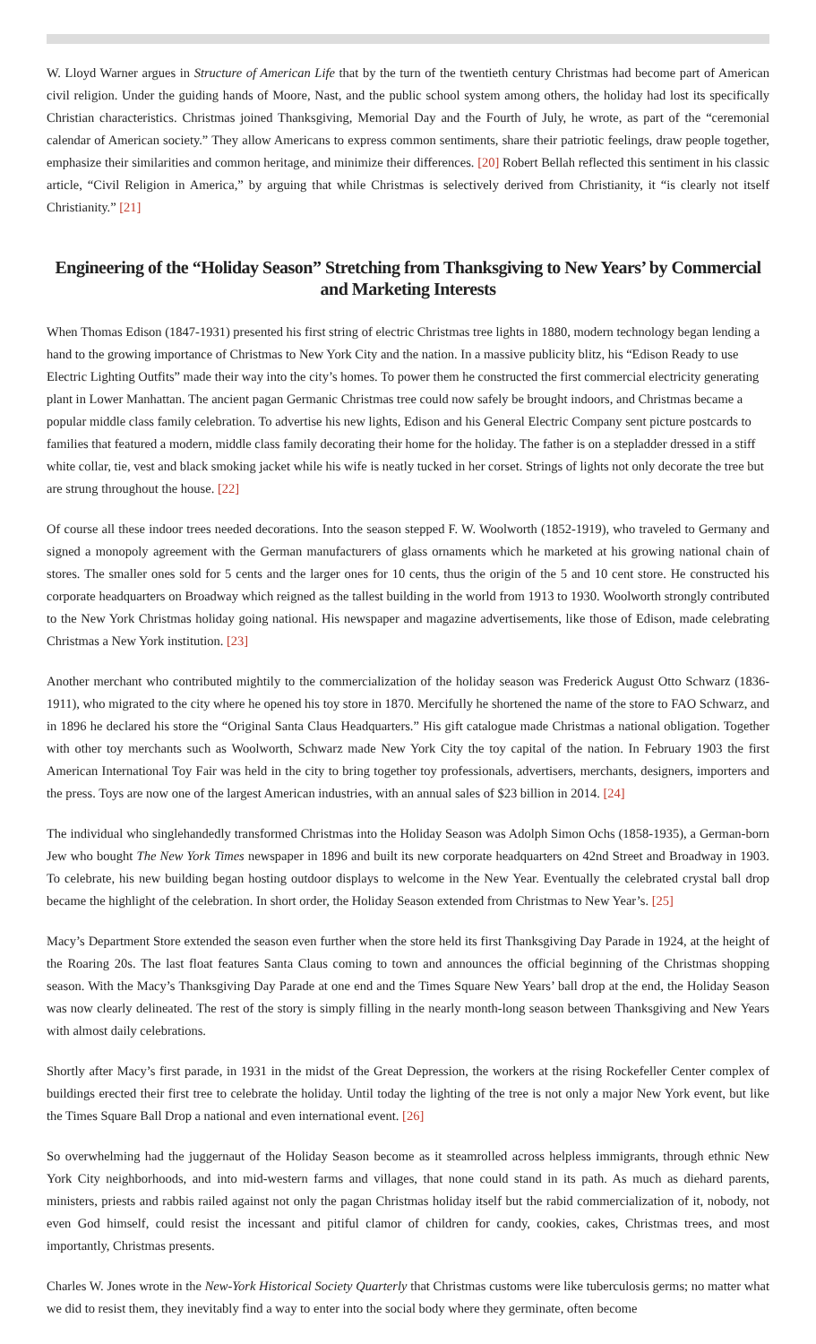W. Lloyd Warner argues in Structure of American Life that by the turn of the twentieth century Christmas had become part of American civil religion. Under the guiding hands of Moore, Nast, and the public school system among others, the holiday had lost its specifically Christian characteristics. Christmas joined Thanksgiving, Memorial Day and the Fourth of July, he wrote, as part of the “ceremonial calendar of American society.” They allow Americans to express common sentiments, share their patriotic feelings, draw people together, emphasize their similarities and common heritage, and minimize their differences. [20] Robert Bellah reflected this sentiment in his classic article, “Civil Religion in America,” by arguing that while Christmas is selectively derived from Christianity, it “is clearly not itself Christianity.” [21]
Engineering of the “Holiday Season” Stretching from Thanksgiving to New Years’ by Commercial and Marketing Interests
When Thomas Edison (1847-1931) presented his first string of electric Christmas tree lights in 1880, modern technology began lending a hand to the growing importance of Christmas to New York City and the nation. In a massive publicity blitz, his “Edison Ready to use Electric Lighting Outfits” made their way into the city’s homes. To power them he constructed the first commercial electricity generating plant in Lower Manhattan. The ancient pagan Germanic Christmas tree could now safely be brought indoors, and Christmas became a popular middle class family celebration. To advertise his new lights, Edison and his General Electric Company sent picture postcards to families that featured a modern, middle class family decorating their home for the holiday. The father is on a stepladder dressed in a stiff white collar, tie, vest and black smoking jacket while his wife is neatly tucked in her corset. Strings of lights not only decorate the tree but are strung throughout the house. [22]
Of course all these indoor trees needed decorations. Into the season stepped F. W. Woolworth (1852-1919), who traveled to Germany and signed a monopoly agreement with the German manufacturers of glass ornaments which he marketed at his growing national chain of stores. The smaller ones sold for 5 cents and the larger ones for 10 cents, thus the origin of the 5 and 10 cent store. He constructed his corporate headquarters on Broadway which reigned as the tallest building in the world from 1913 to 1930. Woolworth strongly contributed to the New York Christmas holiday going national. His newspaper and magazine advertisements, like those of Edison, made celebrating Christmas a New York institution. [23]
Another merchant who contributed mightily to the commercialization of the holiday season was Frederick August Otto Schwarz (1836-1911), who migrated to the city where he opened his toy store in 1870. Mercifully he shortened the name of the store to FAO Schwarz, and in 1896 he declared his store the “Original Santa Claus Headquarters.” His gift catalogue made Christmas a national obligation. Together with other toy merchants such as Woolworth, Schwarz made New York City the toy capital of the nation. In February 1903 the first American International Toy Fair was held in the city to bring together toy professionals, advertisers, merchants, designers, importers and the press. Toys are now one of the largest American industries, with an annual sales of $23 billion in 2014. [24]
The individual who singlehandedly transformed Christmas into the Holiday Season was Adolph Simon Ochs (1858-1935), a German-born Jew who bought The New York Times newspaper in 1896 and built its new corporate headquarters on 42nd Street and Broadway in 1903. To celebrate, his new building began hosting outdoor displays to welcome in the New Year. Eventually the celebrated crystal ball drop became the highlight of the celebration. In short order, the Holiday Season extended from Christmas to New Year’s. [25]
Macy’s Department Store extended the season even further when the store held its first Thanksgiving Day Parade in 1924, at the height of the Roaring 20s. The last float features Santa Claus coming to town and announces the official beginning of the Christmas shopping season. With the Macy’s Thanksgiving Day Parade at one end and the Times Square New Years’ ball drop at the end, the Holiday Season was now clearly delineated. The rest of the story is simply filling in the nearly month-long season between Thanksgiving and New Years with almost daily celebrations.
Shortly after Macy’s first parade, in 1931 in the midst of the Great Depression, the workers at the rising Rockefeller Center complex of buildings erected their first tree to celebrate the holiday. Until today the lighting of the tree is not only a major New York event, but like the Times Square Ball Drop a national and even international event. [26]
So overwhelming had the juggernaut of the Holiday Season become as it steamrolled across helpless immigrants, through ethnic New York City neighborhoods, and into mid-western farms and villages, that none could stand in its path. As much as diehard parents, ministers, priests and rabbis railed against not only the pagan Christmas holiday itself but the rabid commercialization of it, nobody, not even God himself, could resist the incessant and pitiful clamor of children for candy, cookies, cakes, Christmas trees, and most importantly, Christmas presents.
Charles W. Jones wrote in the New-York Historical Society Quarterly that Christmas customs were like tuberculosis germs; no matter what we did to resist them, they inevitably find a way to enter into the social body where they germinate, often become